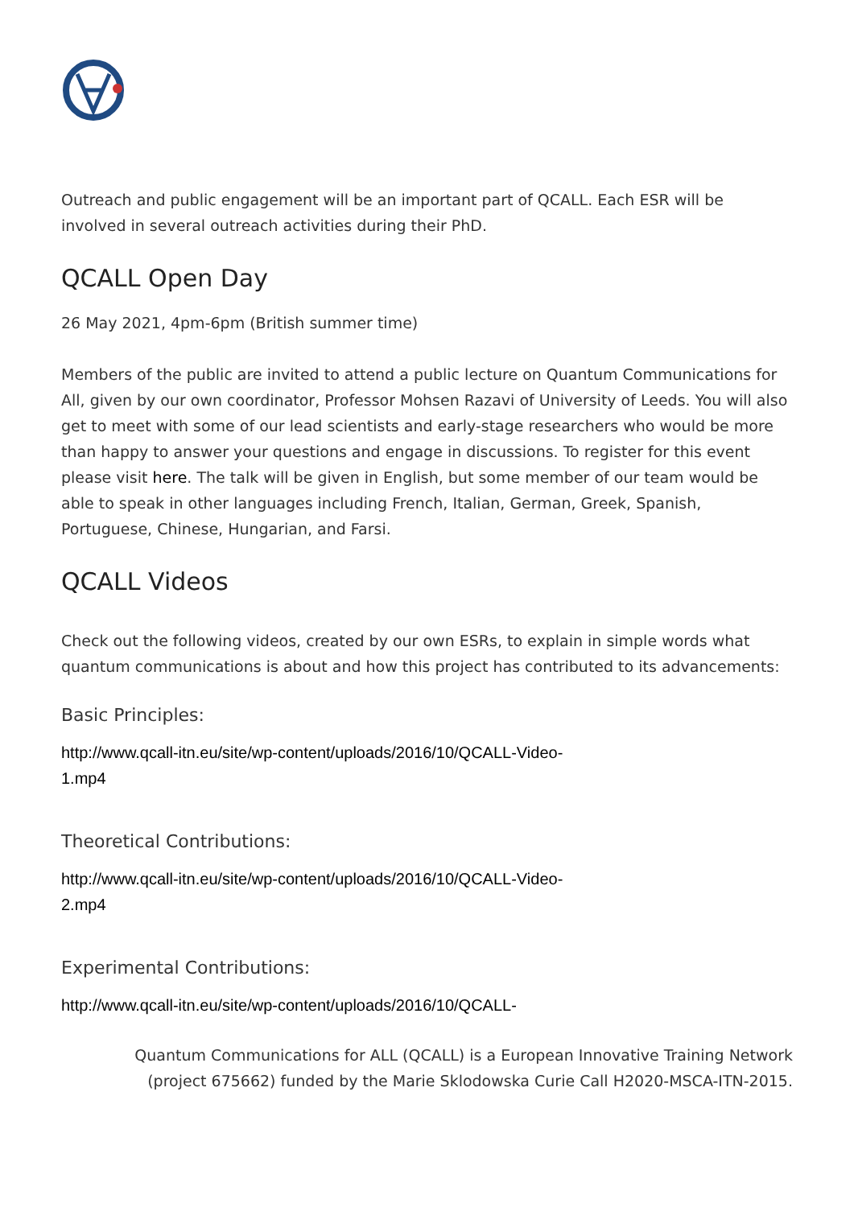Outreach and public engagement will be an important part of QCALL. Each ESR will be involved in several outreach activities during their PhD.
QCALL Open Day
26 May 2021, 4pm-6pm (British summer time)
Members of the public are invited to attend a public lecture on Quantum Communications for All, given by our own coordinator, Professor Mohsen Razavi of University of Leeds. You will also get to meet with some of our lead scientists and early-stage researchers who would be more than happy to answer your questions and engage in discussions. To register for this event please visit here. The talk will be given in English, but some member of our team would be able to speak in other languages including French, Italian, German, Greek, Spanish, Portuguese, Chinese, Hungarian, and Farsi.
QCALL Videos
Check out the following videos, created by our own ESRs, to explain in simple words what quantum communications is about and how this project has contributed to its advancements:
Basic Principles:
http://www.qcall-itn.eu/site/wp-content/uploads/2016/10/QCALL-Video-1.mp4
Theoretical Contributions:
http://www.qcall-itn.eu/site/wp-content/uploads/2016/10/QCALL-Video-2.mp4
Experimental Contributions:
http://www.qcall-itn.eu/site/wp-content/uploads/2016/10/QCALL-
Quantum Communications for ALL (QCALL) is a European Innovative Training Network
(project 675662) funded by the Marie Sklodowska Curie Call H2020-MSCA-ITN-2015.